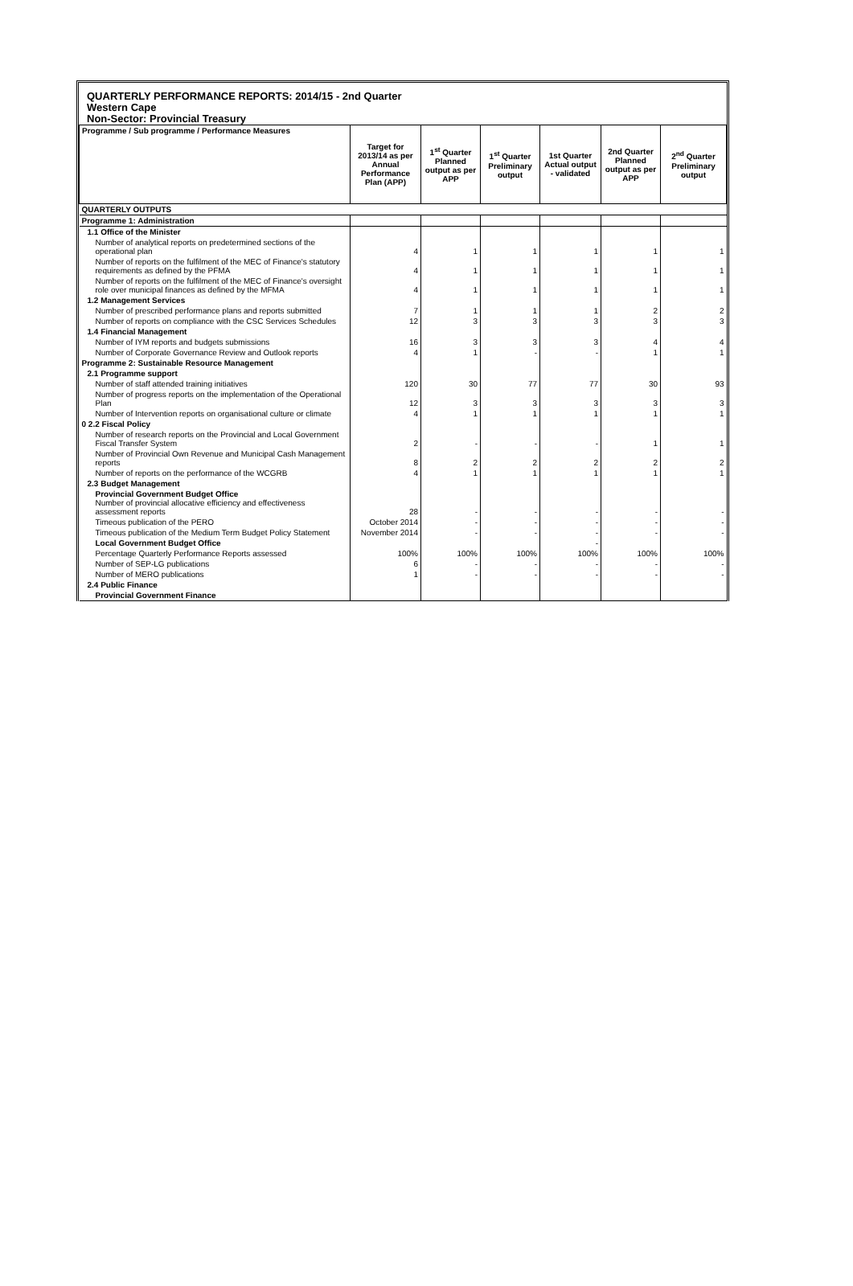QUARTERLY PERFORMANCE REPORTS: 2014/15 - 2nd Quarter
Western Cape
Non-Sector: Provincial Treasury
| Programme / Sub programme / Performance Measures | Target for 2013/14 as per Annual Performance Plan (APP) | 1<sup>st</sup> Quarter Planned output as per APP | 1<sup>st</sup> Quarter Preliminary output | 1st Quarter Actual output - validated | 2nd Quarter Planned output as per APP | 2<sup>nd</sup> Quarter Preliminary output |
| --- | --- | --- | --- | --- | --- | --- |
| QUARTERLY OUTPUTS | | | | | | |
| Programme 1: Administration | | | | | | |
| 1.1 Office of the Minister | | | | | | |
| Number of analytical reports on predetermined sections of the operational plan | 4 | 1 | 1 | 1 | 1 | 1 |
| Number of reports on the fulfilment of the MEC of Finance's statutory requirements as defined by the PFMA | 4 | 1 | 1 | 1 | 1 | 1 |
| Number of reports on the fulfilment of the MEC of Finance's oversight role over municipal finances as defined by the MFMA | 4 | 1 | 1 | 1 | 1 | 1 |
| 1.2 Management Services | | | | | | |
| Number of prescribed performance plans and reports submitted | 7 | 1 | 1 | 1 | 2 | 2 |
| Number of reports on compliance with the CSC Services Schedules | 12 | 3 | 3 | 3 | 3 | 3 |
| 1.4 Financial Management | | | | | | |
| Number of IYM reports and budgets submissions | 16 | 3 | 3 | 3 | 4 | 4 |
| Number of Corporate Governance Review and Outlook reports | 4 | 1 | - | - | 1 | 1 |
| Programme 2: Sustainable Resource Management | | | | | | |
| 2.1 Programme support | | | | | | |
| Number of staff attended training initiatives | 120 | 30 | 77 | 77 | 30 | 93 |
| Number of progress reports on the implementation of the Operational Plan | 12 | 3 | 3 | 3 | 3 | 3 |
| Number of Intervention reports on organisational culture or climate | 4 | 1 | 1 | 1 | 1 | 1 |
| 0 2.2 Fiscal Policy | | | | | | |
| Number of research reports on the Provincial and Local Government Fiscal Transfer System | 2 | - | - | - | 1 | 1 |
| Number of Provincial Own Revenue and Municipal Cash Management reports | 8 | 2 | 2 | 2 | 2 | 2 |
| Number of reports on the performance of the WCGRB | 4 | 1 | 1 | 1 | 1 | 1 |
| 2.3 Budget Management | | | | | | |
| Provincial Government Budget Office Number of provincial allocative efficiency and effectiveness assessment reports | 28 | - | - | - | - | - |
| Timeous publication of the PERO | October 2014 | - | - | - | - | - |
| Timeous publication of the Medium Term Budget Policy Statement | November 2014 | - | - | - | - | - |
| Local Government Budget Office | | | | - | | |
| Percentage Quarterly Performance Reports assessed | 100% | 100% | 100% | 100% | 100% | 100% |
| Number of SEP-LG publications | 6 | - | - | - | - | - |
| Number of MERO publications | 1 | - | - | - | - | - |
| 2.4 Public Finance | | | | | | |
| Provincial Government Finance | | | | | | |